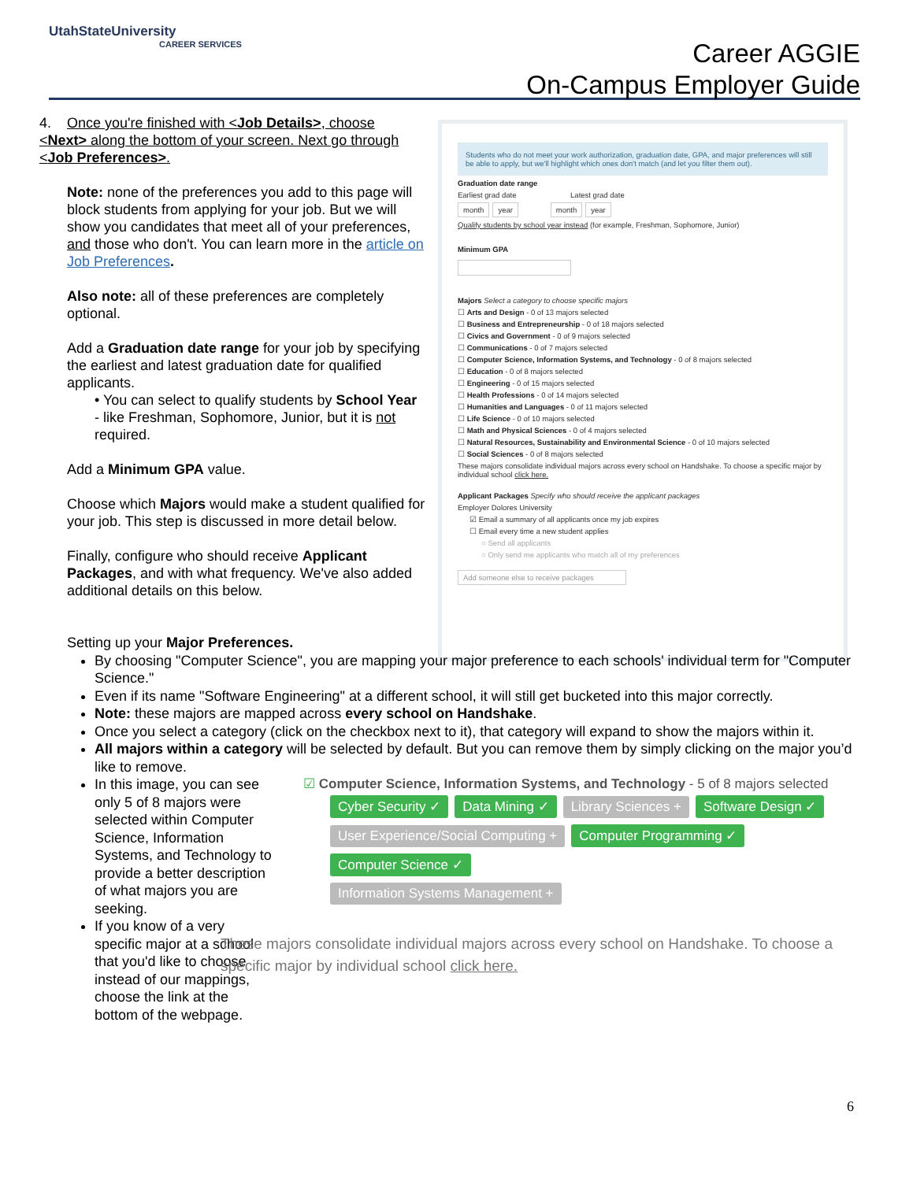UtahStateUniversity
CAREER SERVICES
Career AGGIE
On-Campus Employer Guide
4. Once you're finished with <Job Details>, choose <Next> along the bottom of your screen. Next go through <Job Preferences>.
Note: none of the preferences you add to this page will block students from applying for your job. But we will show you candidates that meet all of your preferences, and those who don't. You can learn more in the article on Job Preferences.
Also note: all of these preferences are completely optional.
Add a Graduation date range for your job by specifying the earliest and latest graduation date for qualified applicants.
• You can select to qualify students by School Year - like Freshman, Sophomore, Junior, but it is not required.
Add a Minimum GPA value.
Choose which Majors would make a student qualified for your job. This step is discussed in more detail below.
Finally, configure who should receive Applicant Packages, and with what frequency. We've also added additional details on this below.
Students who do not meet your work authorization, graduation date, GPA, and major preferences will still be able to apply, but we'll highlight which ones don't match (and let you filter them out).
Graduation date range
Earliest grad date Latest grad date
month year month year
Qualify students by school year instead (for example, Freshman, Sophomore, Junior)
Minimum GPA
Majors Select a category to choose specific majors
☐ Arts and Design - 0 of 13 majors selected
☐ Business and Entrepreneurship - 0 of 18 majors selected
☐ Civics and Government - 0 of 9 majors selected
☐ Communications - 0 of 7 majors selected
☐ Computer Science, Information Systems, and Technology - 0 of 8 majors selected
☐ Education - 0 of 8 majors selected
☐ Engineering - 0 of 15 majors selected
☐ Health Professions - 0 of 14 majors selected
☐ Humanities and Languages - 0 of 11 majors selected
☐ Life Science - 0 of 10 majors selected
☐ Math and Physical Sciences - 0 of 4 majors selected
☐ Natural Resources, Sustainability and Environmental Science - 0 of 10 majors selected
☐ Social Sciences - 0 of 8 majors selected
These majors consolidate individual majors across every school on Handshake. To choose a specific major by individual school click here.
Applicant Packages Specify who should receive the applicant packages
Employer Dolores University
☑ Email a summary of all applicants once my job expires
☐ Email every time a new student applies
○ Send all applicants
○ Only send me applicants who match all of my preferences
Add someone else to receive packages
Setting up your Major Preferences.
By choosing "Computer Science", you are mapping your major preference to each schools' individual term for "Computer Science."
Even if its name "Software Engineering" at a different school, it will still get bucketed into this major correctly.
Note: these majors are mapped across every school on Handshake.
Once you select a category (click on the checkbox next to it), that category will expand to show the majors within it.
All majors within a category will be selected by default. But you can remove them by simply clicking on the major you’d like to remove.
In this image, you can see only 5 of 8 majors were selected within Computer Science, Information Systems, and Technology to provide a better description of what majors you are seeking.
If you know of a very specific major at a school that you'd like to choose instead of our mappings, choose the link at the bottom of the webpage.
☑ Computer Science, Information Systems, and Technology - 5 of 8 majors selected
Cyber Security ✓ Data Mining ✓ Library Sciences + Software Design ✓
User Experience/Social Computing + Computer Programming ✓ Computer Science ✓
Information Systems Management +
These majors consolidate individual majors across every school on Handshake. To choose a specific major by individual school click here.
6